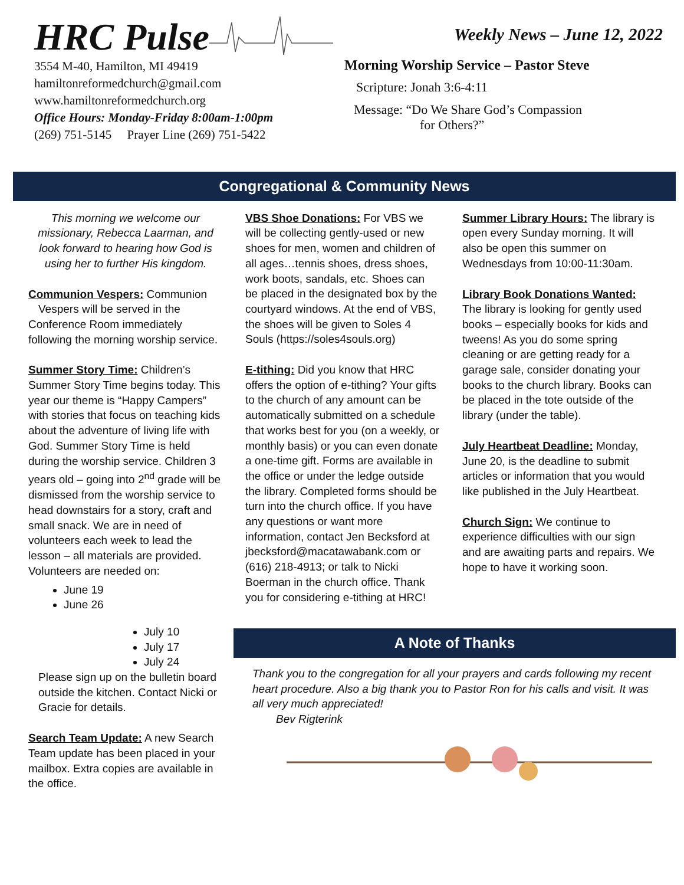HRC Pulse
3554 M-40, Hamilton, MI 49419
hamiltonreformedchurch@gmail.com
www.hamiltonreformedchurch.org
Office Hours: Monday-Friday 8:00am-1:00pm
(269) 751-5145 Prayer Line (269) 751-5422
Weekly News – June 12, 2022
Morning Worship Service – Pastor Steve
Scripture: Jonah 3:6-4:11
Message: “Do We Share God’s Compassion
for Others?”
Congregational & Community News
This morning we welcome our missionary, Rebecca Laarman, and look forward to hearing how God is using her to further His kingdom.
Communion Vespers: Communion Vespers will be served in the Conference Room immediately following the morning worship service.
Summer Story Time: Children’s Summer Story Time begins today. This year our theme is “Happy Campers” with stories that focus on teaching kids about the adventure of living life with God. Summer Story Time is held during the worship service. Children 3 years old – going into 2<sup>nd</sup> grade will be dismissed from the worship service to head downstairs for a story, craft and small snack. We are in need of volunteers each week to lead the lesson – all materials are provided. Volunteers are needed on:
June 19
June 26
July 10
July 17
July 24
Please sign up on the bulletin board outside the kitchen. Contact Nicki or Gracie for details.
Search Team Update: A new Search Team update has been placed in your mailbox. Extra copies are available in the office.
VBS Shoe Donations: For VBS we will be collecting gently-used or new shoes for men, women and children of all ages…tennis shoes, dress shoes, work boots, sandals, etc. Shoes can be placed in the designated box by the courtyard windows. At the end of VBS, the shoes will be given to Soles 4 Souls (https://soles4souls.org)
E-tithing: Did you know that HRC offers the option of e-tithing? Your gifts to the church of any amount can be automatically submitted on a schedule that works best for you (on a weekly, or monthly basis) or you can even donate a one-time gift. Forms are available in the office or under the ledge outside the library. Completed forms should be turn into the church office. If you have any questions or want more information, contact Jen Becksford at jbecksford@macatawabank.com or (616) 218-4913; or talk to Nicki Boerman in the church office. Thank you for considering e-tithing at HRC!
Summer Library Hours: The library is open every Sunday morning. It will also be open this summer on Wednesdays from 10:00-11:30am.
Library Book Donations Wanted: The library is looking for gently used books – especially books for kids and tweens! As you do some spring cleaning or are getting ready for a garage sale, consider donating your books to the church library. Books can be placed in the tote outside of the library (under the table).
July Heartbeat Deadline: Monday, June 20, is the deadline to submit articles or information that you would like published in the July Heartbeat.
Church Sign: We continue to experience difficulties with our sign and are awaiting parts and repairs. We hope to have it working soon.
A Note of Thanks
Thank you to the congregation for all your prayers and cards following my recent heart procedure. Also a big thank you to Pastor Ron for his calls and visit. It was all very much appreciated!
Bev Rigterink